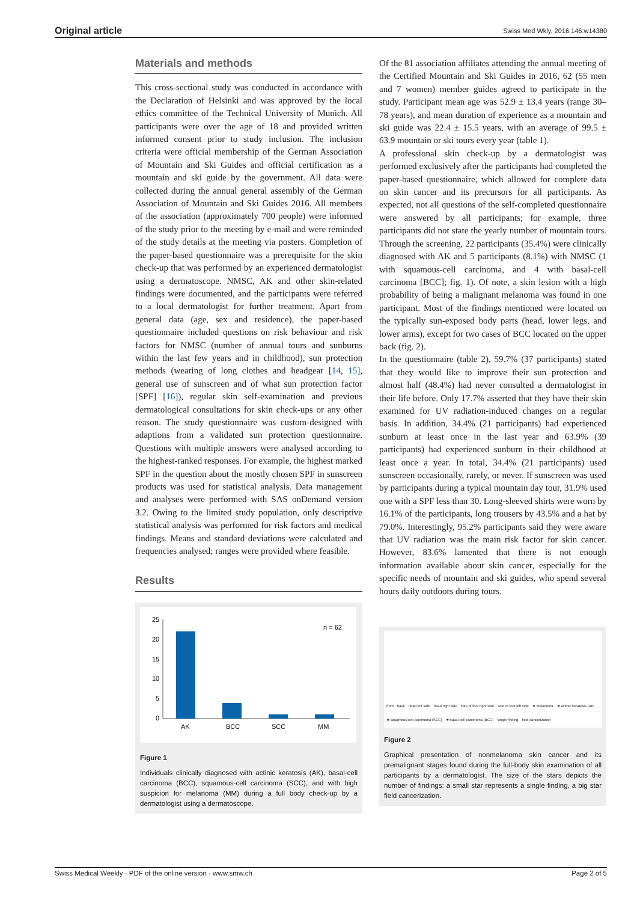Original article Swiss Med Wkly. 2016;146:w14380
Materials and methods
This cross-sectional study was conducted in accordance with the Declaration of Helsinki and was approved by the local ethics committee of the Technical University of Munich. All participants were over the age of 18 and provided written informed consent prior to study inclusion. The inclusion criteria were official membership of the German Association of Mountain and Ski Guides and official certification as a mountain and ski guide by the government. All data were collected during the annual general assembly of the German Association of Mountain and Ski Guides 2016. All members of the association (approximately 700 people) were informed of the study prior to the meeting by e-mail and were reminded of the study details at the meeting via posters. Completion of the paper-based questionnaire was a prerequisite for the skin check-up that was performed by an experienced dermatologist using a dermatoscope. NMSC, AK and other skin-related findings were documented, and the participants were referred to a local dermatologist for further treatment. Apart from general data (age, sex and residence), the paper-based questionnaire included questions on risk behaviour and risk factors for NMSC (number of annual tours and sunburns within the last few years and in childhood), sun protection methods (wearing of long clothes and headgear [14, 15], general use of sunscreen and of what sun protection factor [SPF] [16]), regular skin self-examination and previous dermatological consultations for skin check-ups or any other reason. The study questionnaire was custom-designed with adaptions from a validated sun protection questionnaire. Questions with multiple answers were analysed according to the highest-ranked responses. For example, the highest marked SPF in the question about the mostly chosen SPF in sunscreen products was used for statistical analysis. Data management and analyses were performed with SAS onDemand version 3.2. Owing to the limited study population, only descriptive statistical analysis was performed for risk factors and medical findings. Means and standard deviations were calculated and frequencies analysed; ranges were provided where feasible.
Results
25
20
15
10
5
0
AK
BCC
SCC
MM
n = 62
Figure 1
Individuals clinically diagnosed with actinic keratosis (AK), basal-cell carcinoma (BCC), squamous-cell carcinoma (SCC), and with high suspicion for melanoma (MM) during a full body check-up by a dermatologist using a dermatoscope.
Of the 81 association affiliates attending the annual meeting of the Certified Mountain and Ski Guides in 2016, 62 (55 men and 7 women) member guides agreed to participate in the study. Participant mean age was 52.9 ± 13.4 years (range 30–78 years), and mean duration of experience as a mountain and ski guide was 22.4 ± 15.5 years, with an average of 99.5 ± 63.9 mountain or ski tours every year (table 1).
A professional skin check-up by a dermatologist was performed exclusively after the participants had completed the paper-based questionnaire, which allowed for complete data on skin cancer and its precursors for all participants. As expected, not all questions of the self-completed questionnaire were answered by all participants; for example, three participants did not state the yearly number of mountain tours. Through the screening, 22 participants (35.4%) were clinically diagnosed with AK and 5 participants (8.1%) with NMSC (1 with squamous-cell carcinoma, and 4 with basal-cell carcinoma [BCC]; fig. 1). Of note, a skin lesion with a high probability of being a malignant melanoma was found in one participant. Most of the findings mentioned were located on the typically sun-exposed body parts (head, lower legs, and lower arms), except for two cases of BCC located on the upper back (fig. 2).
In the questionnaire (table 2), 59.7% (37 participants) stated that they would like to improve their sun protection and almost half (48.4%) had never consulted a dermatologist in their life before. Only 17.7% asserted that they have their skin examined for UV radiation-induced changes on a regular basis. In addition, 34.4% (21 participants) had experienced sunburn at least once in the last year and 63.9% (39 participants) had experienced sunburn in their childhood at least once a year. In total, 34.4% (21 participants) used sunscreen occasionally, rarely, or never. If sunscreen was used by participants during a typical mountain day tour, 31.9% used one with a SPF less than 30. Long-sleeved shirts were worn by 16.1% of the participants, long trousers by 43.5% and a hat by 79.0%. Interestingly, 95.2% participants said they were aware that UV radiation was the main risk factor for skin cancer. However, 83.6% lamented that there is not enough information available about skin cancer, especially for the specific needs of mountain and ski guides, who spend several hours daily outdoors during tours.
front back head left side head right side sole of foot right side sole of foot left side ★ melanoma ★ actinic keratosis (AK) ★ squamous cell carcinoma (SCC) ★ basal-cell carcinoma (BCC) single finding field cancerization
Figure 2
Graphical presentation of nonmelanoma skin cancer and its premalignant stages found during the full-body skin examination of all participants by a dermatologist. The size of the stars depicts the number of findings: a small star represents a single finding, a big star field cancerization.
Swiss Medical Weekly · PDF of the online version · www.smw.ch Page 2 of 5